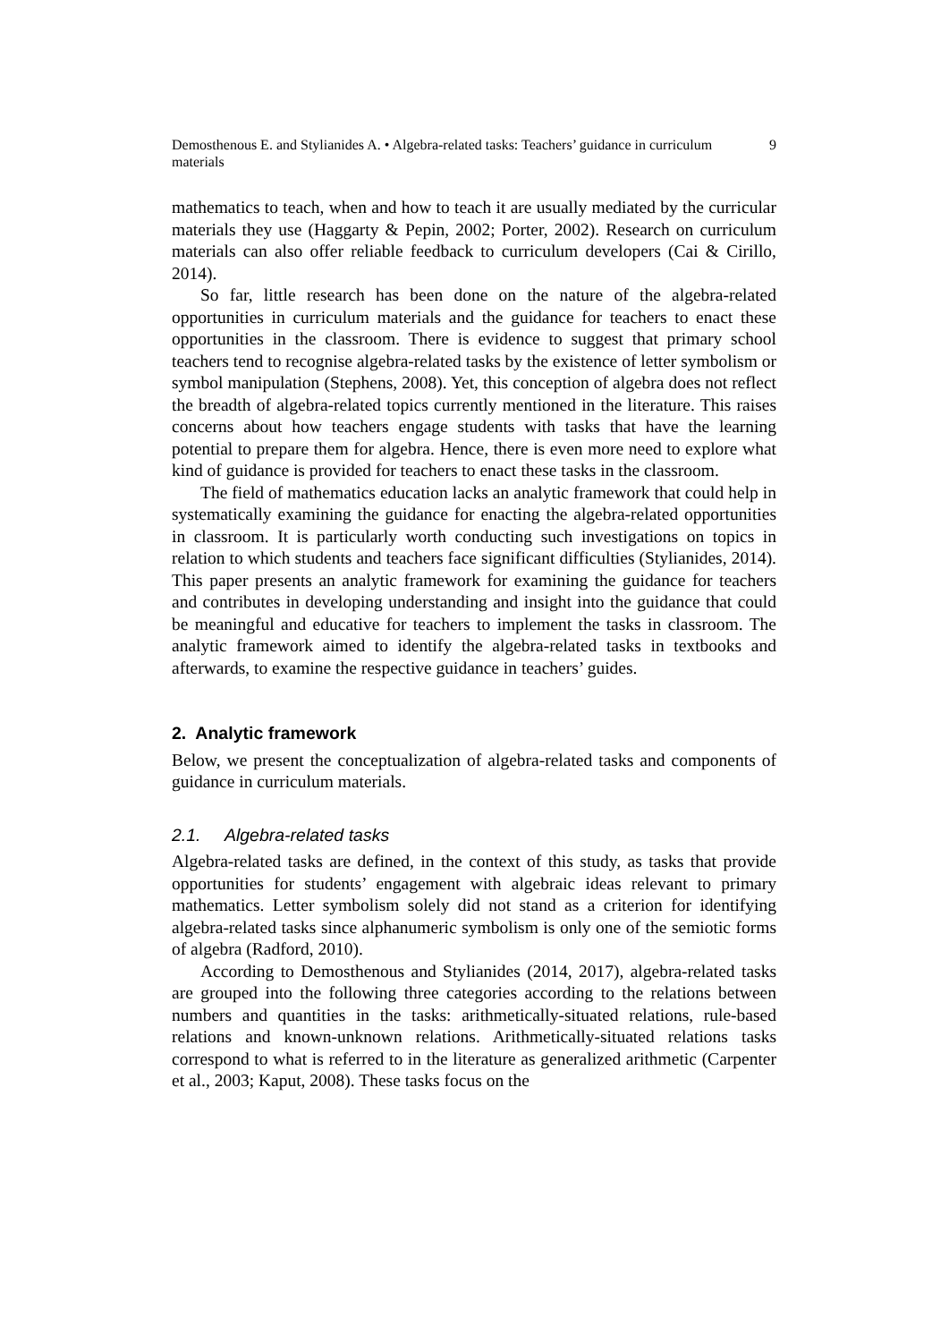Demosthenous E. and Stylianides A. • Algebra-related tasks: Teachers’ guidance in curriculum materials 9
mathematics to teach, when and how to teach it are usually mediated by the curricular materials they use (Haggarty & Pepin, 2002; Porter, 2002). Research on curriculum materials can also offer reliable feedback to curriculum developers (Cai & Cirillo, 2014).
So far, little research has been done on the nature of the algebra-related opportunities in curriculum materials and the guidance for teachers to enact these opportunities in the classroom. There is evidence to suggest that primary school teachers tend to recognise algebra-related tasks by the existence of letter symbolism or symbol manipulation (Stephens, 2008). Yet, this conception of algebra does not reflect the breadth of algebra-related topics currently mentioned in the literature. This raises concerns about how teachers engage students with tasks that have the learning potential to prepare them for algebra. Hence, there is even more need to explore what kind of guidance is provided for teachers to enact these tasks in the classroom.
The field of mathematics education lacks an analytic framework that could help in systematically examining the guidance for enacting the algebra-related opportunities in classroom. It is particularly worth conducting such investigations on topics in relation to which students and teachers face significant difficulties (Stylianides, 2014). This paper presents an analytic framework for examining the guidance for teachers and contributes in developing understanding and insight into the guidance that could be meaningful and educative for teachers to implement the tasks in classroom. The analytic framework aimed to identify the algebra-related tasks in textbooks and afterwards, to examine the respective guidance in teachers’ guides.
2. Analytic framework
Below, we present the conceptualization of algebra-related tasks and components of guidance in curriculum materials.
2.1. Algebra-related tasks
Algebra-related tasks are defined, in the context of this study, as tasks that provide opportunities for students’ engagement with algebraic ideas relevant to primary mathematics. Letter symbolism solely did not stand as a criterion for identifying algebra-related tasks since alphanumeric symbolism is only one of the semiotic forms of algebra (Radford, 2010).
According to Demosthenous and Stylianides (2014, 2017), algebra-related tasks are grouped into the following three categories according to the relations between numbers and quantities in the tasks: arithmetically-situated relations, rule-based relations and known-unknown relations. Arithmetically-situated relations tasks correspond to what is referred to in the literature as generalized arithmetic (Carpenter et al., 2003; Kaput, 2008). These tasks focus on the